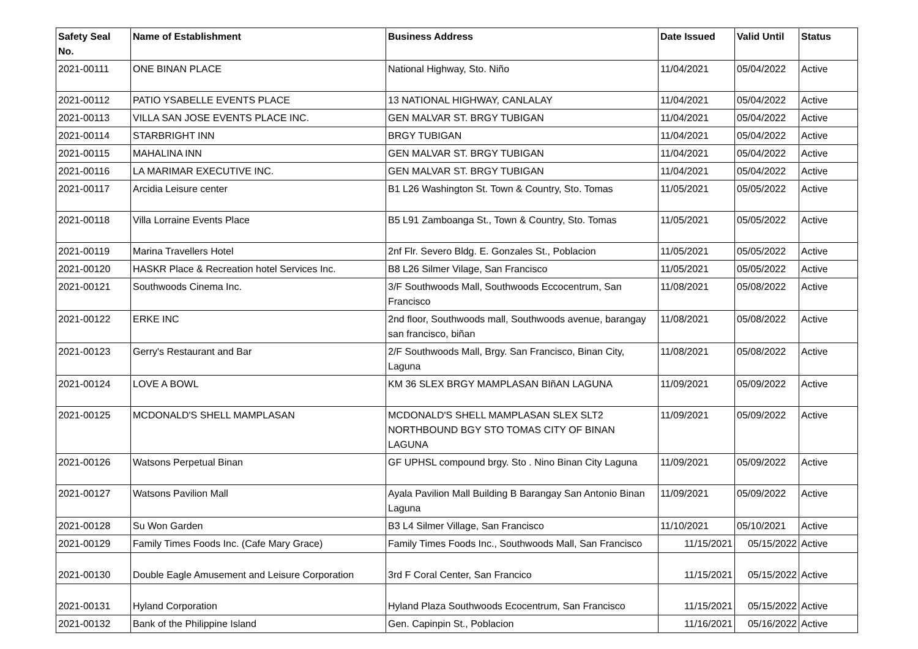| Safety Seal No. | Name of Establishment | Business Address | Date Issued | Valid Until | Status |
| --- | --- | --- | --- | --- | --- |
| 2021-00111 | ONE BINAN PLACE | National Highway, Sto. Niño | 11/04/2021 | 05/04/2022 | Active |
| 2021-00112 | PATIO YSABELLE EVENTS PLACE | 13 NATIONAL HIGHWAY, CANLALAY | 11/04/2021 | 05/04/2022 | Active |
| 2021-00113 | VILLA SAN JOSE EVENTS PLACE INC. | GEN MALVAR ST. BRGY TUBIGAN | 11/04/2021 | 05/04/2022 | Active |
| 2021-00114 | STARBRIGHT INN | BRGY TUBIGAN | 11/04/2021 | 05/04/2022 | Active |
| 2021-00115 | MAHALINA INN | GEN MALVAR ST. BRGY TUBIGAN | 11/04/2021 | 05/04/2022 | Active |
| 2021-00116 | LA MARIMAR EXECUTIVE INC. | GEN MALVAR ST. BRGY TUBIGAN | 11/04/2021 | 05/04/2022 | Active |
| 2021-00117 | Arcidia Leisure center | B1 L26 Washington St. Town & Country, Sto. Tomas | 11/05/2021 | 05/05/2022 | Active |
| 2021-00118 | Villa Lorraine Events Place | B5 L91 Zamboanga St., Town & Country, Sto. Tomas | 11/05/2021 | 05/05/2022 | Active |
| 2021-00119 | Marina Travellers Hotel | 2nf Flr. Severo Bldg. E. Gonzales St., Poblacion | 11/05/2021 | 05/05/2022 | Active |
| 2021-00120 | HASKR Place & Recreation hotel Services Inc. | B8 L26 Silmer Vilage, San Francisco | 11/05/2021 | 05/05/2022 | Active |
| 2021-00121 | Southwoods Cinema Inc. | 3/F Southwoods Mall, Southwoods Eccocentrum, San Francisco | 11/08/2021 | 05/08/2022 | Active |
| 2021-00122 | ERKE INC | 2nd floor, Southwoods mall, Southwoods avenue, barangay san francisco, biñan | 11/08/2021 | 05/08/2022 | Active |
| 2021-00123 | Gerry's Restaurant and Bar | 2/F Southwoods Mall, Brgy. San Francisco, Binan City, Laguna | 11/08/2021 | 05/08/2022 | Active |
| 2021-00124 | LOVE A BOWL | KM 36 SLEX BRGY MAMPLASAN BIñAN LAGUNA | 11/09/2021 | 05/09/2022 | Active |
| 2021-00125 | MCDONALD'S SHELL MAMPLASAN | MCDONALD'S SHELL MAMPLASAN SLEX SLT2 NORTHBOUND BGY STO TOMAS CITY OF BINAN LAGUNA | 11/09/2021 | 05/09/2022 | Active |
| 2021-00126 | Watsons Perpetual Binan | GF UPHSL compound brgy. Sto . Nino Binan City Laguna | 11/09/2021 | 05/09/2022 | Active |
| 2021-00127 | Watsons Pavilion Mall | Ayala Pavilion Mall Building B Barangay San Antonio Binan Laguna | 11/09/2021 | 05/09/2022 | Active |
| 2021-00128 | Su Won Garden | B3 L4 Silmer Village, San Francisco | 11/10/2021 | 05/10/2021 | Active |
| 2021-00129 | Family Times Foods Inc. (Cafe Mary Grace) | Family Times Foods Inc., Southwoods Mall, San Francisco | 11/15/2021 | 05/15/2022 | Active |
| 2021-00130 | Double Eagle Amusement and Leisure Corporation | 3rd F Coral Center, San Francico | 11/15/2021 | 05/15/2022 | Active |
| 2021-00131 | Hyland Corporation | Hyland Plaza Southwoods Ecocentrum, San Francisco | 11/15/2021 | 05/15/2022 | Active |
| 2021-00132 | Bank of the Philippine Island | Gen. Capinpin St., Poblacion | 11/16/2021 | 05/16/2022 | Active |